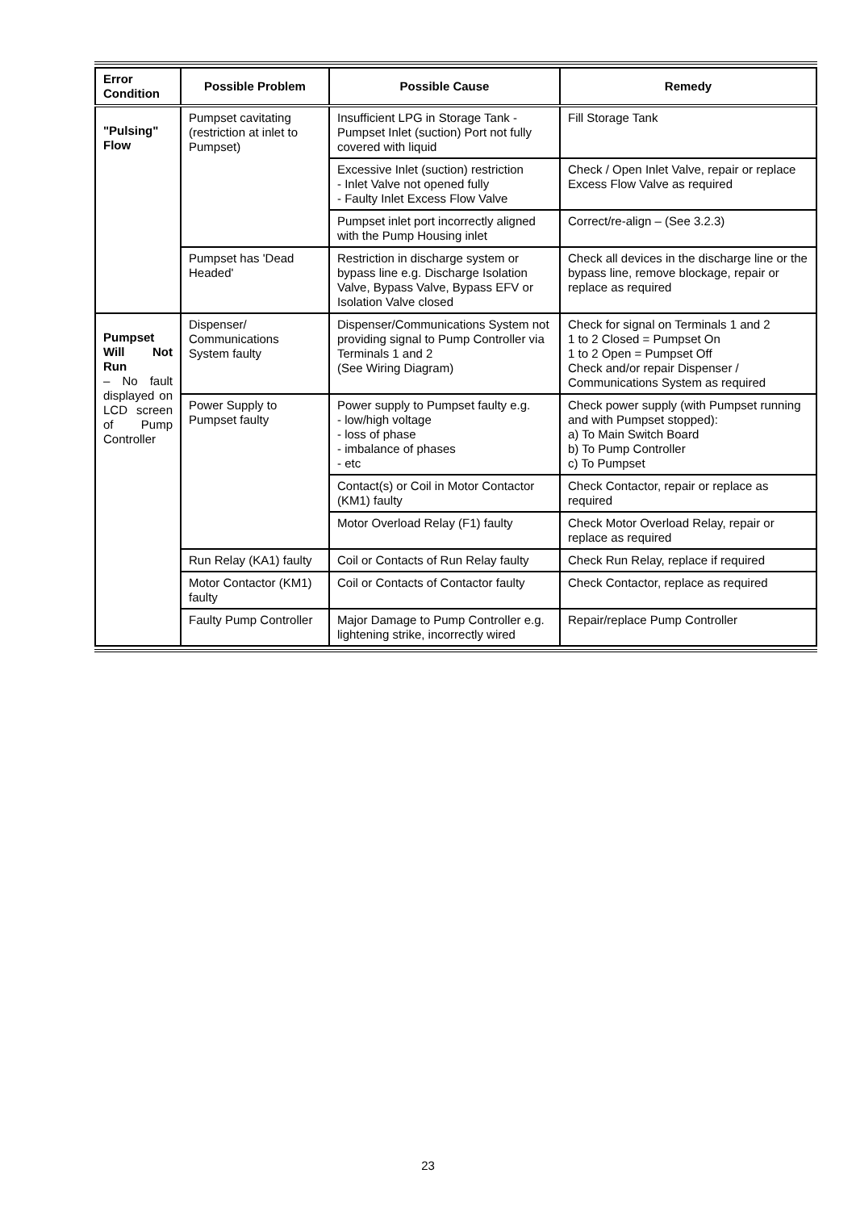| Error Condition | Possible Problem | Possible Cause | Remedy |
| --- | --- | --- | --- |
| "Pulsing" Flow | Pumpset cavitating (restriction at inlet to Pumpset) | Insufficient LPG in Storage Tank - Pumpset Inlet (suction) Port not fully covered with liquid | Fill Storage Tank |
| | | Excessive Inlet (suction) restriction - Inlet Valve not opened fully - Faulty Inlet Excess Flow Valve | Check / Open Inlet Valve, repair or replace Excess Flow Valve as required |
| | | Pumpset inlet port incorrectly aligned with the Pump Housing inlet | Correct/re-align – (See 3.2.3) |
| | Pumpset has 'Dead Headed' | Restriction in discharge system or bypass line e.g. Discharge Isolation Valve, Bypass Valve, Bypass EFV or Isolation Valve closed | Check all devices in the discharge line or the bypass line, remove blockage, repair or replace as required |
| Pumpset Will Not Run – No fault displayed on LCD screen of Pump Controller | Dispenser/ Communications System faulty | Dispenser/Communications System not providing signal to Pump Controller via Terminals 1 and 2 (See Wiring Diagram) | Check for signal on Terminals 1 and 2 1 to 2 Closed = Pumpset On 1 to 2 Open = Pumpset Off Check and/or repair Dispenser / Communications System as required |
| | Power Supply to Pumpset faulty | Power supply to Pumpset faulty e.g. - low/high voltage - loss of phase - imbalance of phases - etc | Check power supply (with Pumpset running and with Pumpset stopped): a) To Main Switch Board b) To Pump Controller c) To Pumpset |
| | | Contact(s) or Coil in Motor Contactor (KM1) faulty | Check Contactor, repair or replace as required |
| | | Motor Overload Relay (F1) faulty | Check Motor Overload Relay, repair or replace as required |
| | Run Relay (KA1) faulty | Coil or Contacts of Run Relay faulty | Check Run Relay, replace if required |
| | Motor Contactor (KM1) faulty | Coil or Contacts of Contactor faulty | Check Contactor, replace as required |
| | Faulty Pump Controller | Major Damage to Pump Controller e.g. lightening strike, incorrectly wired | Repair/replace Pump Controller |
23